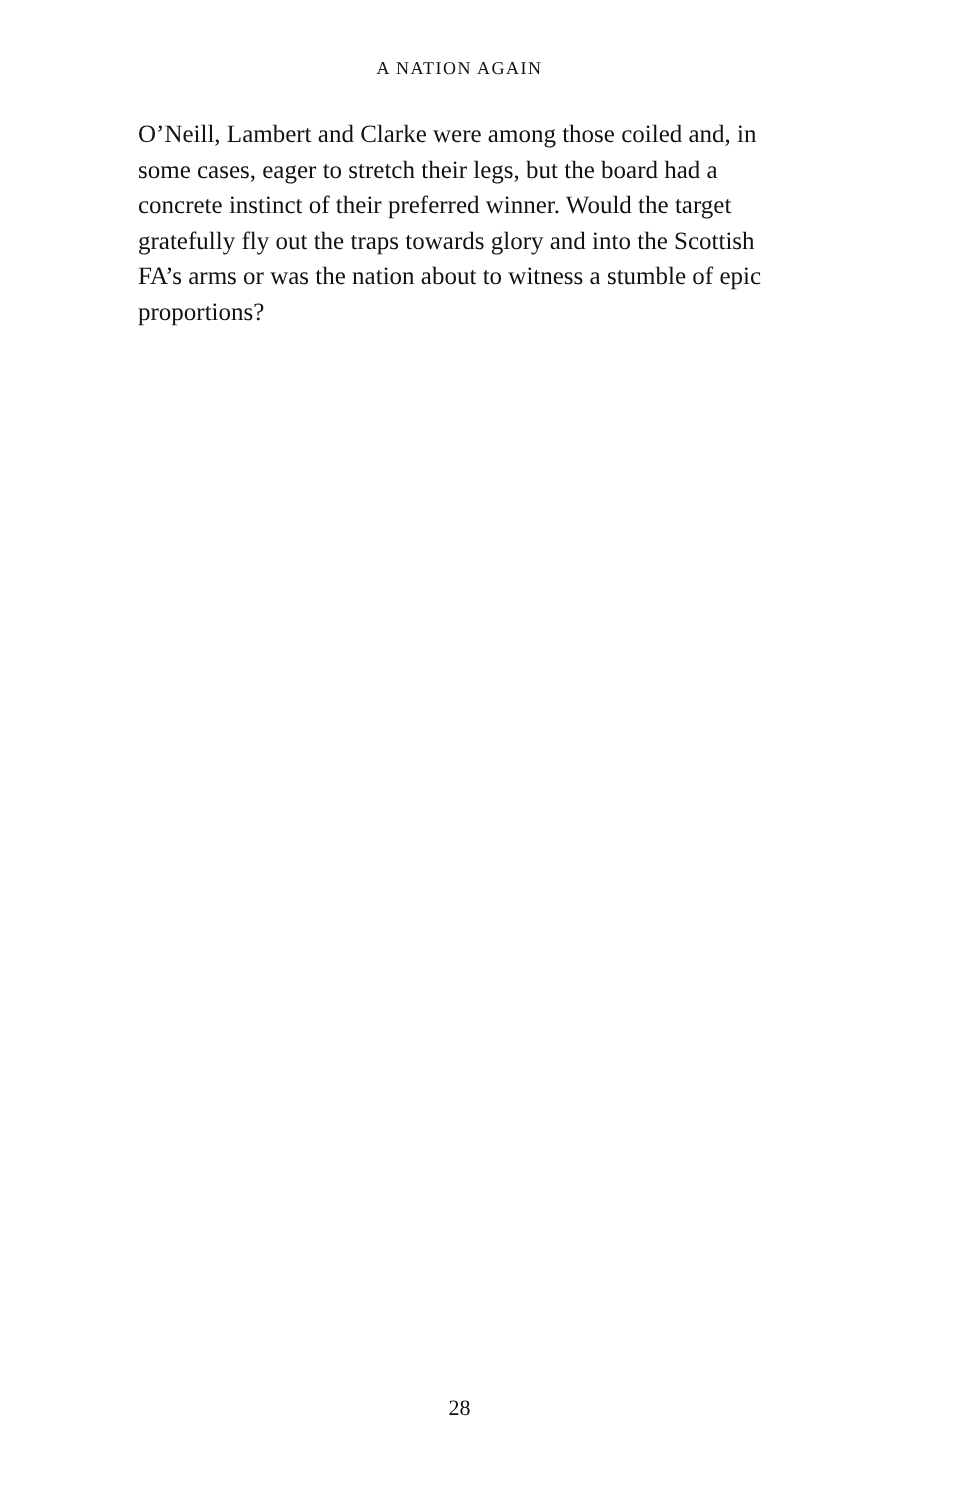A NATION AGAIN
O’Neill, Lambert and Clarke were among those coiled and, in some cases, eager to stretch their legs, but the board had a concrete instinct of their preferred winner. Would the target gratefully fly out the traps towards glory and into the Scottish FA’s arms or was the nation about to witness a stumble of epic proportions?
28